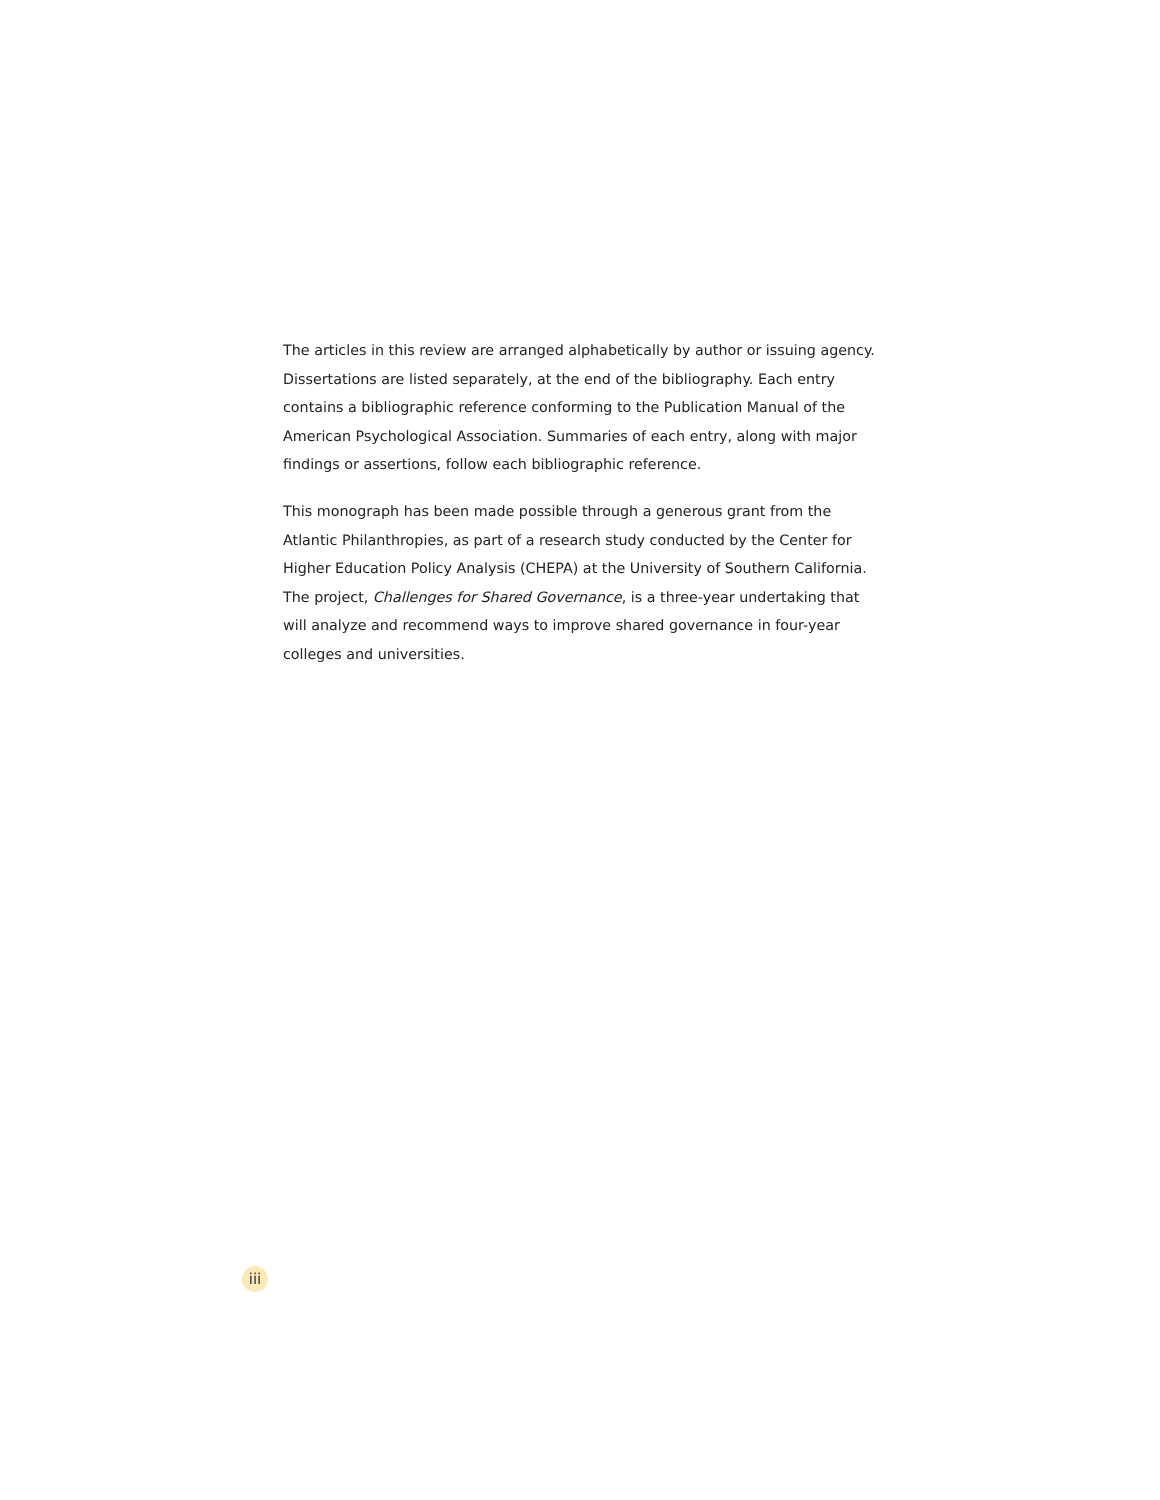The articles in this review are arranged alphabetically by author or issuing agency. Dissertations are listed separately, at the end of the bibliography. Each entry contains a bibliographic reference conforming to the Publication Manual of the American Psychological Association. Summaries of each entry, along with major findings or assertions, follow each bibliographic reference.
This monograph has been made possible through a generous grant from the Atlantic Philanthropies, as part of a research study conducted by the Center for Higher Education Policy Analysis (CHEPA) at the University of Southern California. The project, Challenges for Shared Governance, is a three-year undertaking that will analyze and recommend ways to improve shared governance in four-year colleges and universities.
iii